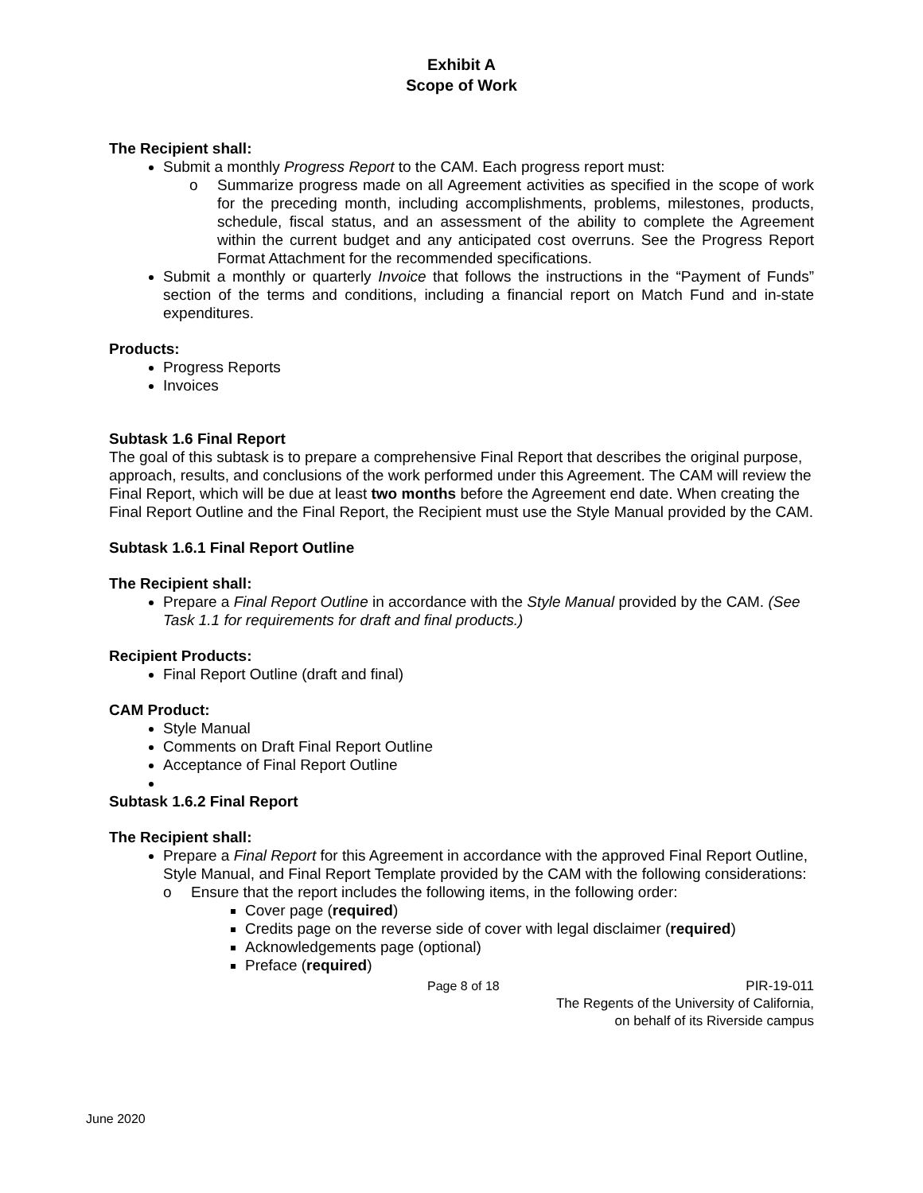Exhibit A
Scope of Work
The Recipient shall:
Submit a monthly Progress Report to the CAM. Each progress report must:
o Summarize progress made on all Agreement activities as specified in the scope of work for the preceding month, including accomplishments, problems, milestones, products, schedule, fiscal status, and an assessment of the ability to complete the Agreement within the current budget and any anticipated cost overruns. See the Progress Report Format Attachment for the recommended specifications.
Submit a monthly or quarterly Invoice that follows the instructions in the “Payment of Funds” section of the terms and conditions, including a financial report on Match Fund and in-state expenditures.
Products:
Progress Reports
Invoices
Subtask 1.6 Final Report
The goal of this subtask is to prepare a comprehensive Final Report that describes the original purpose, approach, results, and conclusions of the work performed under this Agreement. The CAM will review the Final Report, which will be due at least two months before the Agreement end date. When creating the Final Report Outline and the Final Report, the Recipient must use the Style Manual provided by the CAM.
Subtask 1.6.1 Final Report Outline
The Recipient shall:
Prepare a Final Report Outline in accordance with the Style Manual provided by the CAM. (See Task 1.1 for requirements for draft and final products.)
Recipient Products:
Final Report Outline (draft and final)
CAM Product:
Style Manual
Comments on Draft Final Report Outline
Acceptance of Final Report Outline
Subtask 1.6.2 Final Report
The Recipient shall:
Prepare a Final Report for this Agreement in accordance with the approved Final Report Outline, Style Manual, and Final Report Template provided by the CAM with the following considerations:
o Ensure that the report includes the following items, in the following order:
Cover page (required)
Credits page on the reverse side of cover with legal disclaimer (required)
Acknowledgements page (optional)
Preface (required)
Page 8 of 18 PIR-19-011
The Regents of the University of California,
on behalf of its Riverside campus
June 2020